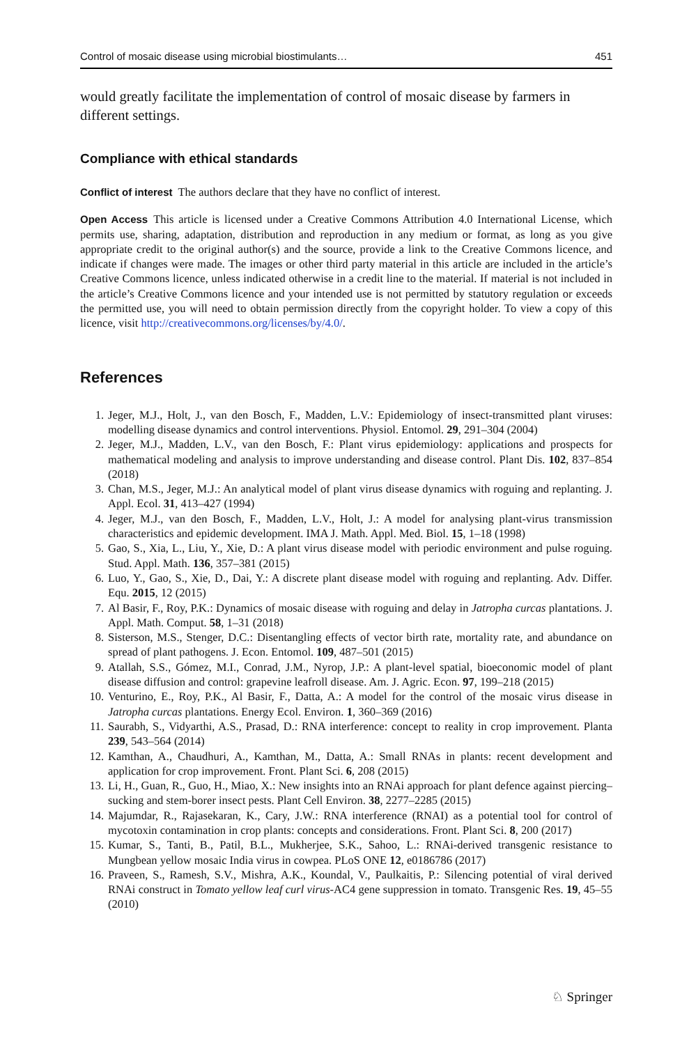Control of mosaic disease using microbial biostimulants… 451
would greatly facilitate the implementation of control of mosaic disease by farmers in different settings.
Compliance with ethical standards
Conflict of interest The authors declare that they have no conflict of interest.
Open Access This article is licensed under a Creative Commons Attribution 4.0 International License, which permits use, sharing, adaptation, distribution and reproduction in any medium or format, as long as you give appropriate credit to the original author(s) and the source, provide a link to the Creative Commons licence, and indicate if changes were made. The images or other third party material in this article are included in the article’s Creative Commons licence, unless indicated otherwise in a credit line to the material. If material is not included in the article’s Creative Commons licence and your intended use is not permitted by statutory regulation or exceeds the permitted use, you will need to obtain permission directly from the copyright holder. To view a copy of this licence, visit http://creativecommons.org/licenses/by/4.0/.
References
1. Jeger, M.J., Holt, J., van den Bosch, F., Madden, L.V.: Epidemiology of insect-transmitted plant viruses: modelling disease dynamics and control interventions. Physiol. Entomol. 29, 291–304 (2004)
2. Jeger, M.J., Madden, L.V., van den Bosch, F.: Plant virus epidemiology: applications and prospects for mathematical modeling and analysis to improve understanding and disease control. Plant Dis. 102, 837–854 (2018)
3. Chan, M.S., Jeger, M.J.: An analytical model of plant virus disease dynamics with roguing and replanting. J. Appl. Ecol. 31, 413–427 (1994)
4. Jeger, M.J., van den Bosch, F., Madden, L.V., Holt, J.: A model for analysing plant-virus transmission characteristics and epidemic development. IMA J. Math. Appl. Med. Biol. 15, 1–18 (1998)
5. Gao, S., Xia, L., Liu, Y., Xie, D.: A plant virus disease model with periodic environment and pulse roguing. Stud. Appl. Math. 136, 357–381 (2015)
6. Luo, Y., Gao, S., Xie, D., Dai, Y.: A discrete plant disease model with roguing and replanting. Adv. Differ. Equ. 2015, 12 (2015)
7. Al Basir, F., Roy, P.K.: Dynamics of mosaic disease with roguing and delay in Jatropha curcas plantations. J. Appl. Math. Comput. 58, 1–31 (2018)
8. Sisterson, M.S., Stenger, D.C.: Disentangling effects of vector birth rate, mortality rate, and abundance on spread of plant pathogens. J. Econ. Entomol. 109, 487–501 (2015)
9. Atallah, S.S., Gómez, M.I., Conrad, J.M., Nyrop, J.P.: A plant-level spatial, bioeconomic model of plant disease diffusion and control: grapevine leafroll disease. Am. J. Agric. Econ. 97, 199–218 (2015)
10. Venturino, E., Roy, P.K., Al Basir, F., Datta, A.: A model for the control of the mosaic virus disease in Jatropha curcas plantations. Energy Ecol. Environ. 1, 360–369 (2016)
11. Saurabh, S., Vidyarthi, A.S., Prasad, D.: RNA interference: concept to reality in crop improvement. Planta 239, 543–564 (2014)
12. Kamthan, A., Chaudhuri, A., Kamthan, M., Datta, A.: Small RNAs in plants: recent development and application for crop improvement. Front. Plant Sci. 6, 208 (2015)
13. Li, H., Guan, R., Guo, H., Miao, X.: New insights into an RNAi approach for plant defence against piercing–sucking and stem-borer insect pests. Plant Cell Environ. 38, 2277–2285 (2015)
14. Majumdar, R., Rajasekaran, K., Cary, J.W.: RNA interference (RNAI) as a potential tool for control of mycotoxin contamination in crop plants: concepts and considerations. Front. Plant Sci. 8, 200 (2017)
15. Kumar, S., Tanti, B., Patil, B.L., Mukherjee, S.K., Sahoo, L.: RNAi-derived transgenic resistance to Mungbean yellow mosaic India virus in cowpea. PLoS ONE 12, e0186786 (2017)
16. Praveen, S., Ramesh, S.V., Mishra, A.K., Koundal, V., Paulkaitis, P.: Silencing potential of viral derived RNAi construct in Tomato yellow leaf curl virus-AC4 gene suppression in tomato. Transgenic Res. 19, 45–55 (2010)
♘ Springer